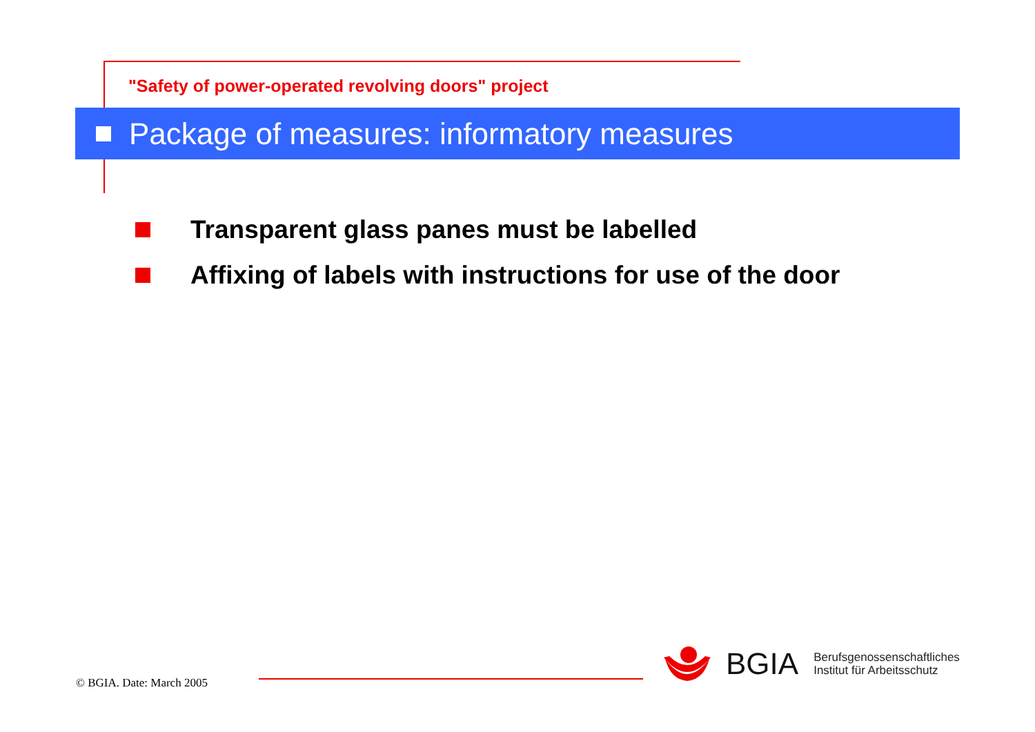"Safety of power-operated revolving doors" project
Package of measures: informatory measures
Transparent glass panes must be labelled
Affixing of labels with instructions for use of the door
© BGIA. Date: March 2005
BGIA Berufsgenossenschaftliches
Institut für Arbeitsschutz